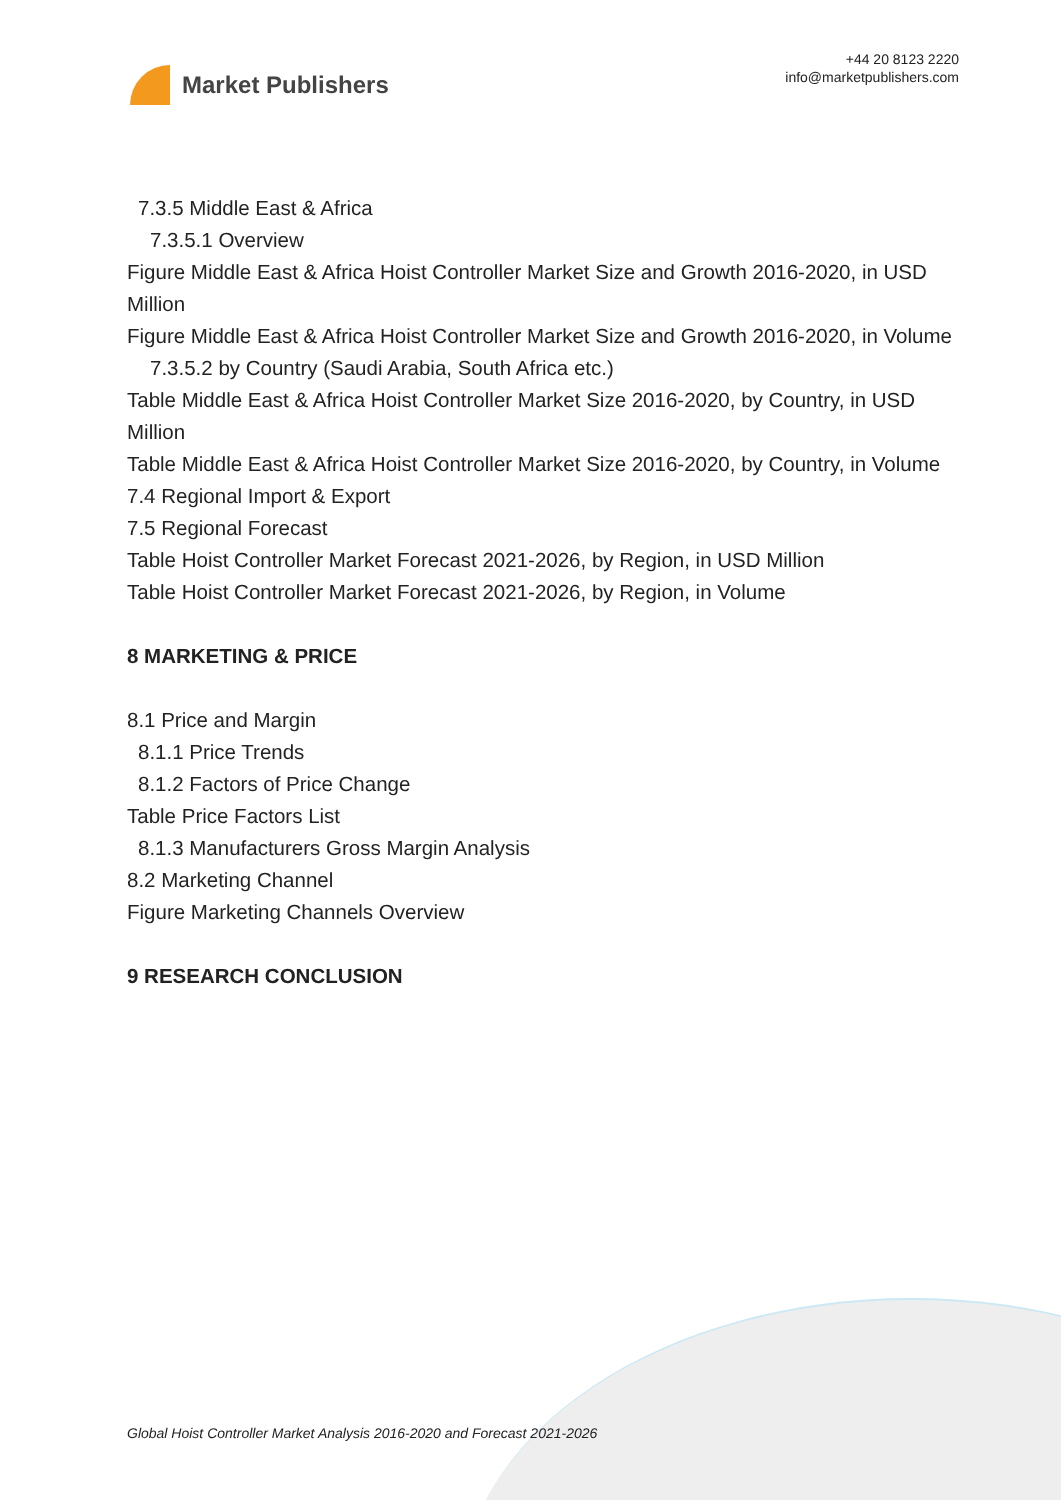Market Publishers
+44 20 8123 2220
info@marketpublishers.com
7.3.5 Middle East & Africa
7.3.5.1 Overview
Figure Middle East & Africa Hoist Controller Market Size and Growth 2016-2020, in USD Million
Figure Middle East & Africa Hoist Controller Market Size and Growth 2016-2020, in Volume
7.3.5.2 by Country (Saudi Arabia, South Africa etc.)
Table Middle East & Africa Hoist Controller Market Size 2016-2020, by Country, in USD Million
Table Middle East & Africa Hoist Controller Market Size 2016-2020, by Country, in Volume
7.4 Regional Import & Export
7.5 Regional Forecast
Table Hoist Controller Market Forecast 2021-2026, by Region, in USD Million
Table Hoist Controller Market Forecast 2021-2026, by Region, in Volume
8 MARKETING & PRICE
8.1 Price and Margin
8.1.1 Price Trends
8.1.2 Factors of Price Change
Table Price Factors List
8.1.3 Manufacturers Gross Margin Analysis
8.2 Marketing Channel
Figure Marketing Channels Overview
9 RESEARCH CONCLUSION
Global Hoist Controller Market Analysis 2016-2020 and Forecast 2021-2026